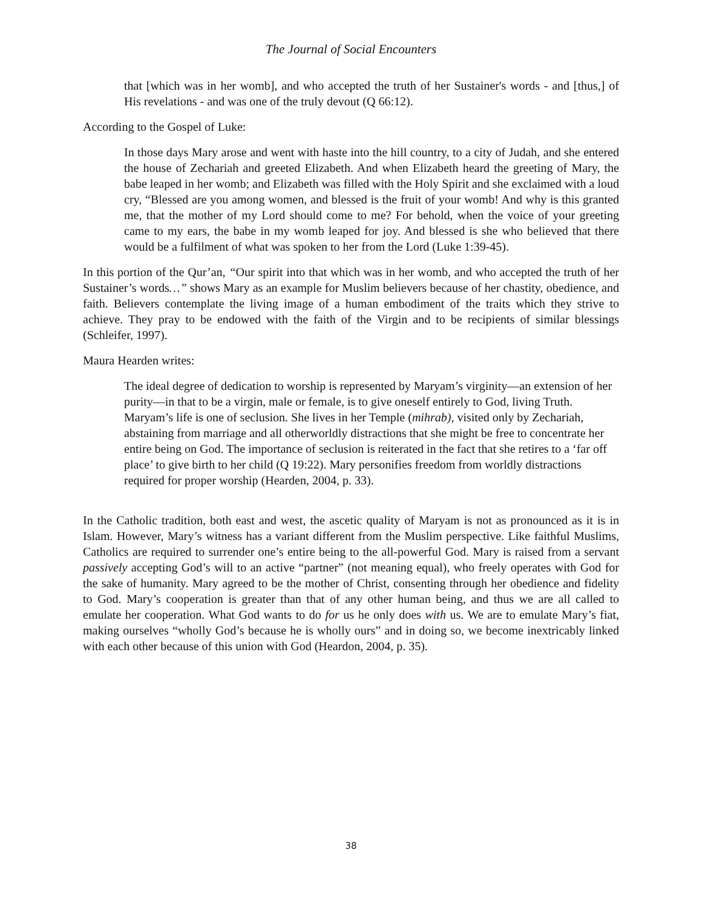The Journal of Social Encounters
that [which was in her womb], and who accepted the truth of her Sustainer's words - and [thus,] of His revelations - and was one of the truly devout (Q 66:12).
According to the Gospel of Luke:
In those days Mary arose and went with haste into the hill country, to a city of Judah, and she entered the house of Zechariah and greeted Elizabeth. And when Elizabeth heard the greeting of Mary, the babe leaped in her womb; and Elizabeth was filled with the Holy Spirit and she exclaimed with a loud cry, “Blessed are you among women, and blessed is the fruit of your womb! And why is this granted me, that the mother of my Lord should come to me? For behold, when the voice of your greeting came to my ears, the babe in my womb leaped for joy. And blessed is she who believed that there would be a fulfilment of what was spoken to her from the Lord (Luke 1:39-45).
In this portion of the Qur’an, “Our spirit into that which was in her womb, and who accepted the truth of her Sustainer’s words…” shows Mary as an example for Muslim believers because of her chastity, obedience, and faith. Believers contemplate the living image of a human embodiment of the traits which they strive to achieve. They pray to be endowed with the faith of the Virgin and to be recipients of similar blessings (Schleifer, 1997).
Maura Hearden writes:
The ideal degree of dedication to worship is represented by Maryam’s virginity—an extension of her purity—in that to be a virgin, male or female, is to give oneself entirely to God, living Truth. Maryam’s life is one of seclusion. She lives in her Temple (mihrab), visited only by Zechariah, abstaining from marriage and all otherworldly distractions that she might be free to concentrate her entire being on God. The importance of seclusion is reiterated in the fact that she retires to a ‘far off place’ to give birth to her child (Q 19:22). Mary personifies freedom from worldly distractions required for proper worship (Hearden, 2004, p. 33).
In the Catholic tradition, both east and west, the ascetic quality of Maryam is not as pronounced as it is in Islam. However, Mary’s witness has a variant different from the Muslim perspective. Like faithful Muslims, Catholics are required to surrender one’s entire being to the all-powerful God. Mary is raised from a servant passively accepting God’s will to an active “partner” (not meaning equal), who freely operates with God for the sake of humanity. Mary agreed to be the mother of Christ, consenting through her obedience and fidelity to God. Mary’s cooperation is greater than that of any other human being, and thus we are all called to emulate her cooperation. What God wants to do for us he only does with us. We are to emulate Mary’s fiat, making ourselves “wholly God’s because he is wholly ours” and in doing so, we become inextricably linked with each other because of this union with God (Heardon, 2004, p. 35).
38